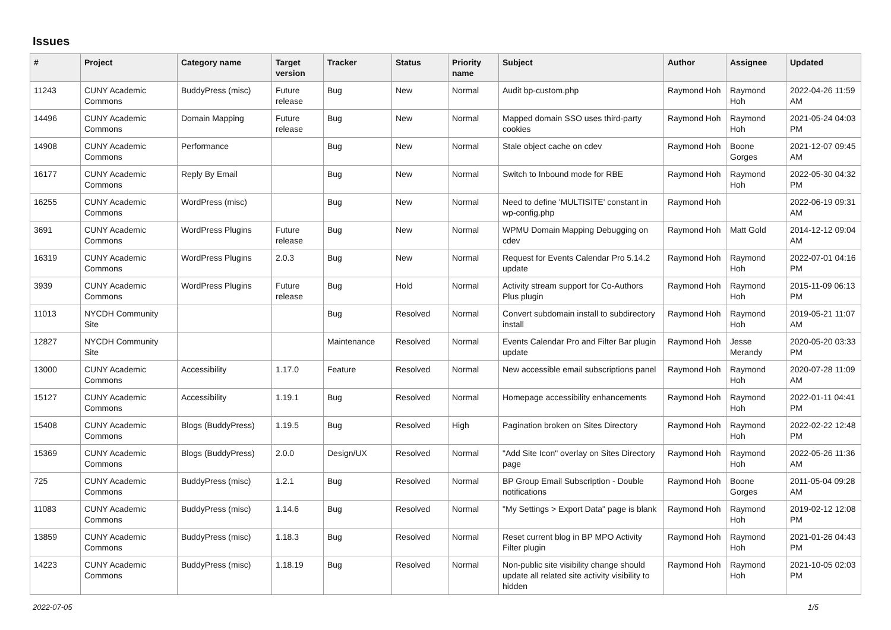Issues
| # | Project | Category name | Target version | Tracker | Status | Priority name | Subject | Author | Assignee | Updated |
| --- | --- | --- | --- | --- | --- | --- | --- | --- | --- | --- |
| 11243 | CUNY Academic Commons | BuddyPress (misc) | Future release | Bug | New | Normal | Audit bp-custom.php | Raymond Hoh | Raymond Hoh | 2022-04-26 11:59 AM |
| 14496 | CUNY Academic Commons | Domain Mapping | Future release | Bug | New | Normal | Mapped domain SSO uses third-party cookies | Raymond Hoh | Raymond Hoh | 2021-05-24 04:03 PM |
| 14908 | CUNY Academic Commons | Performance | | Bug | New | Normal | Stale object cache on cdev | Raymond Hoh | Boone Gorges | 2021-12-07 09:45 AM |
| 16177 | CUNY Academic Commons | Reply By Email | | Bug | New | Normal | Switch to Inbound mode for RBE | Raymond Hoh | Raymond Hoh | 2022-05-30 04:32 PM |
| 16255 | CUNY Academic Commons | WordPress (misc) | | Bug | New | Normal | Need to define 'MULTISITE' constant in wp-config.php | Raymond Hoh | | 2022-06-19 09:31 AM |
| 3691 | CUNY Academic Commons | WordPress Plugins | Future release | Bug | New | Normal | WPMU Domain Mapping Debugging on cdev | Raymond Hoh | Matt Gold | 2014-12-12 09:04 AM |
| 16319 | CUNY Academic Commons | WordPress Plugins | 2.0.3 | Bug | New | Normal | Request for Events Calendar Pro 5.14.2 update | Raymond Hoh | Raymond Hoh | 2022-07-01 04:16 PM |
| 3939 | CUNY Academic Commons | WordPress Plugins | Future release | Bug | Hold | Normal | Activity stream support for Co-Authors Plus plugin | Raymond Hoh | Raymond Hoh | 2015-11-09 06:13 PM |
| 11013 | NYCDH Community Site | | | Bug | Resolved | Normal | Convert subdomain install to subdirectory install | Raymond Hoh | Raymond Hoh | 2019-05-21 11:07 AM |
| 12827 | NYCDH Community Site | | | Maintenance | Resolved | Normal | Events Calendar Pro and Filter Bar plugin update | Raymond Hoh | Jesse Merandy | 2020-05-20 03:33 PM |
| 13000 | CUNY Academic Commons | Accessibility | 1.17.0 | Feature | Resolved | Normal | New accessible email subscriptions panel | Raymond Hoh | Raymond Hoh | 2020-07-28 11:09 AM |
| 15127 | CUNY Academic Commons | Accessibility | 1.19.1 | Bug | Resolved | Normal | Homepage accessibility enhancements | Raymond Hoh | Raymond Hoh | 2022-01-11 04:41 PM |
| 15408 | CUNY Academic Commons | Blogs (BuddyPress) | 1.19.5 | Bug | Resolved | High | Pagination broken on Sites Directory | Raymond Hoh | Raymond Hoh | 2022-02-22 12:48 PM |
| 15369 | CUNY Academic Commons | Blogs (BuddyPress) | 2.0.0 | Design/UX | Resolved | Normal | "Add Site Icon" overlay on Sites Directory page | Raymond Hoh | Raymond Hoh | 2022-05-26 11:36 AM |
| 725 | CUNY Academic Commons | BuddyPress (misc) | 1.2.1 | Bug | Resolved | Normal | BP Group Email Subscription - Double notifications | Raymond Hoh | Boone Gorges | 2011-05-04 09:28 AM |
| 11083 | CUNY Academic Commons | BuddyPress (misc) | 1.14.6 | Bug | Resolved | Normal | "My Settings > Export Data" page is blank | Raymond Hoh | Raymond Hoh | 2019-02-12 12:08 PM |
| 13859 | CUNY Academic Commons | BuddyPress (misc) | 1.18.3 | Bug | Resolved | Normal | Reset current blog in BP MPO Activity Filter plugin | Raymond Hoh | Raymond Hoh | 2021-01-26 04:43 PM |
| 14223 | CUNY Academic Commons | BuddyPress (misc) | 1.18.19 | Bug | Resolved | Normal | Non-public site visibility change should update all related site activity visibility to hidden | Raymond Hoh | Raymond Hoh | 2021-10-05 02:03 PM |
2022-07-05 1/5